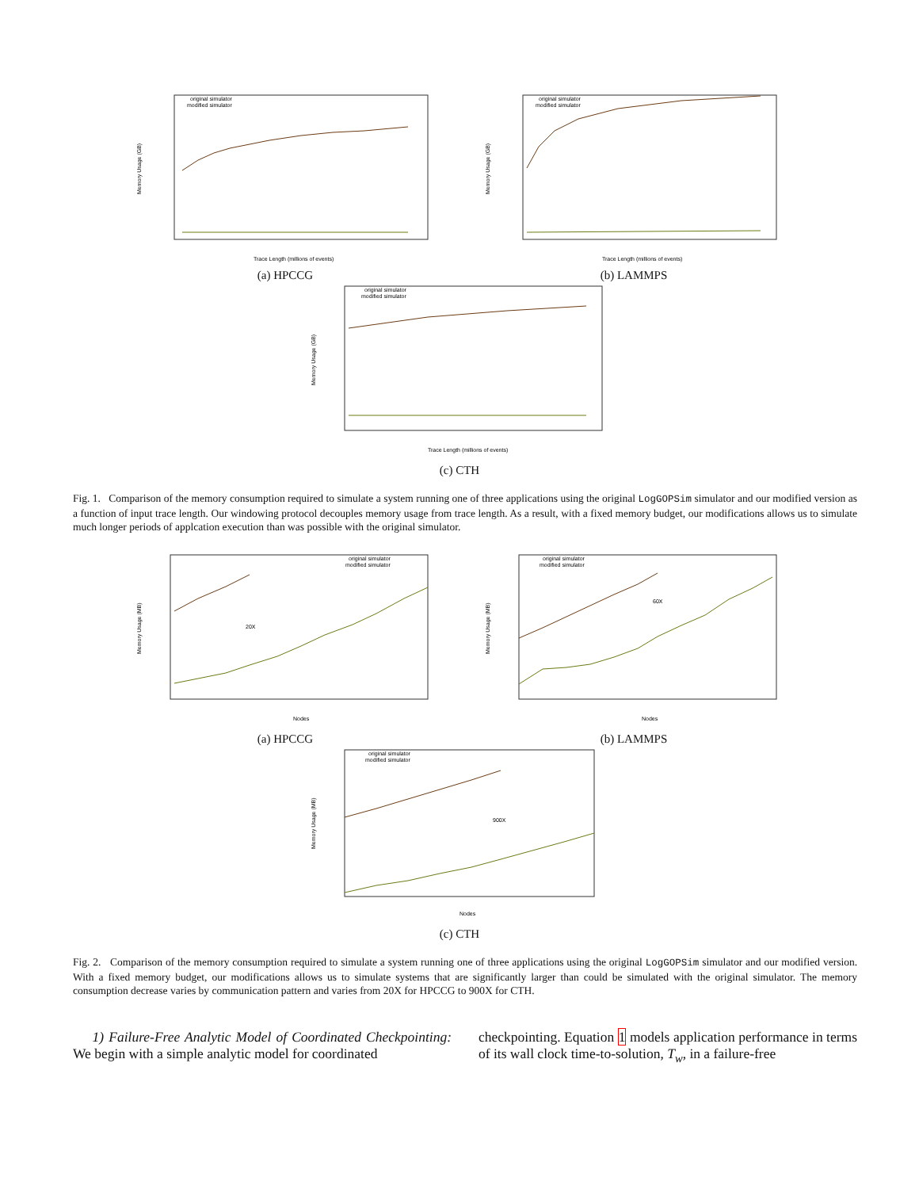original simulator
modified simulator
Memory Usage (GB)
Trace Length (millions of events)
(a) HPCCG
original simulator
modified simulator
Memory Usage (GB)
Trace Length (millions of events)
(b) LAMMPS
original simulator
modified simulator
Memory Usage (GB)
Trace Length (millions of events)
(c) CTH
Fig. 1. Comparison of the memory consumption required to simulate a system running one of three applications using the original LogGOPSim simulator and our modified version as a function of input trace length. Our windowing protocol decouples memory usage from trace length. As a result, with a fixed memory budget, our modifications allows us to simulate much longer periods of applcation execution than was possible with the original simulator.
original simulator
modified simulator
20X
Memory Usage (MB)
Nodes
(a) HPCCG
original simulator
modified simulator
60X
Memory Usage (MB)
Nodes
(b) LAMMPS
original simulator
modified simulator
900X
Memory Usage (MB)
Nodes
(c) CTH
Fig. 2. Comparison of the memory consumption required to simulate a system running one of three applications using the original LogGOPSim simulator and our modified version. With a fixed memory budget, our modifications allows us to simulate systems that are significantly larger than could be simulated with the original simulator. The memory consumption decrease varies by communication pattern and varies from 20X for HPCCG to 900X for CTH.
1) Failure-Free Analytic Model of Coordinated Checkpointing: We begin with a simple analytic model for coordinated
checkpointing. Equation 1 models application performance in terms of its wall clock time-to-solution, T<sub>w</sub>, in a failure-free